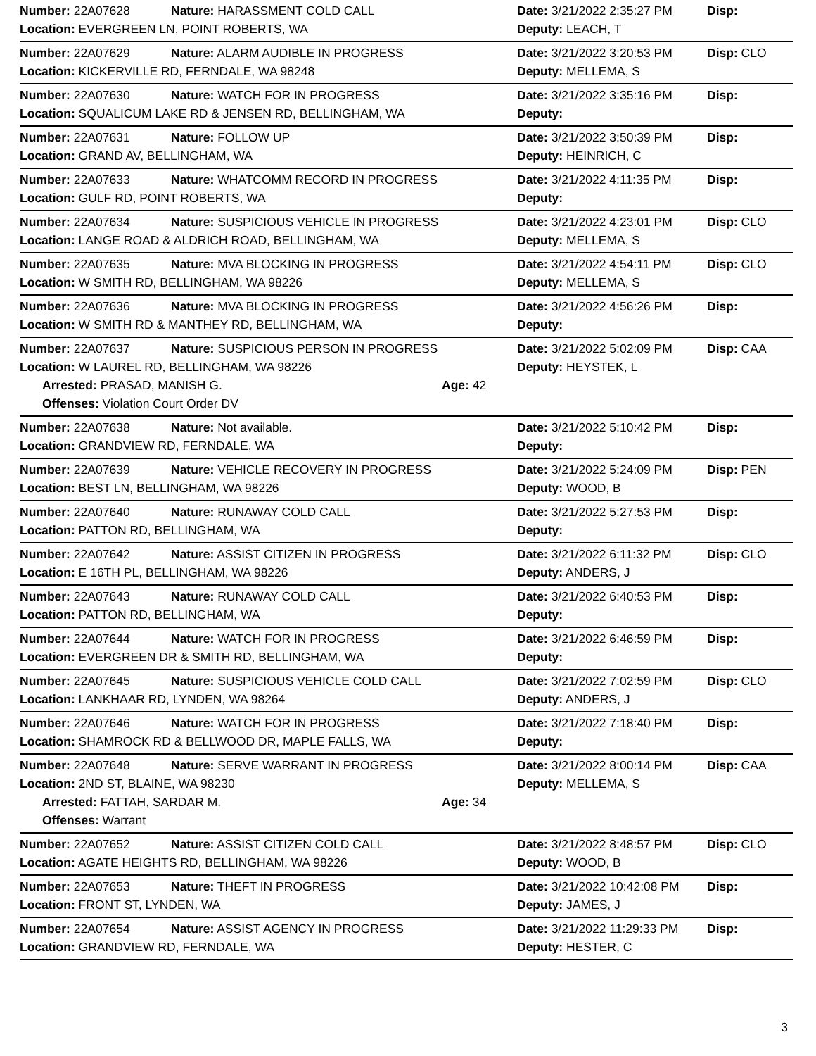| Number: 22A07628 | Nature: HARASSMENT COLD CALL | | Date: 3/21/2022 2:35:27 PM | Disp: |
| Location: EVERGREEN LN, POINT ROBERTS, WA | | | Deputy: LEACH, T | |
| Number: 22A07629 | Nature: ALARM AUDIBLE IN PROGRESS | | Date: 3/21/2022 3:20:53 PM | Disp: CLO |
| Location: KICKERVILLE RD, FERNDALE, WA 98248 | | | Deputy: MELLEMA, S | |
| Number: 22A07630 | Nature: WATCH FOR IN PROGRESS | | Date: 3/21/2022 3:35:16 PM | Disp: |
| Location: SQUALICUM LAKE RD & JENSEN RD, BELLINGHAM, WA | | | Deputy: | |
| Number: 22A07631 | Nature: FOLLOW UP | | Date: 3/21/2022 3:50:39 PM | Disp: |
| Location: GRAND AV, BELLINGHAM, WA | | | Deputy: HEINRICH, C | |
| Number: 22A07633 | Nature: WHATCOMM RECORD IN PROGRESS | | Date: 3/21/2022 4:11:35 PM | Disp: |
| Location: GULF RD, POINT ROBERTS, WA | | | Deputy: | |
| Number: 22A07634 | Nature: SUSPICIOUS VEHICLE IN PROGRESS | | Date: 3/21/2022 4:23:01 PM | Disp: CLO |
| Location: LANGE ROAD & ALDRICH ROAD, BELLINGHAM, WA | | | Deputy: MELLEMA, S | |
| Number: 22A07635 | Nature: MVA BLOCKING IN PROGRESS | | Date: 3/21/2022 4:54:11 PM | Disp: CLO |
| Location: W SMITH RD, BELLINGHAM, WA 98226 | | | Deputy: MELLEMA, S | |
| Number: 22A07636 | Nature: MVA BLOCKING IN PROGRESS | | Date: 3/21/2022 4:56:26 PM | Disp: |
| Location: W SMITH RD & MANTHEY RD, BELLINGHAM, WA | | | Deputy: | |
| Number: 22A07637 | Nature: SUSPICIOUS PERSON IN PROGRESS | | Date: 3/21/2022 5:02:09 PM | Disp: CAA |
| Location: W LAUREL RD, BELLINGHAM, WA 98226 | | | Deputy: HEYSTEK, L | |
| Arrested: PRASAD, MANISH G. | | Age: 42 | | |
| Offenses: Violation Court Order DV | | | | |
| Number: 22A07638 | Nature: Not available. | | Date: 3/21/2022 5:10:42 PM | Disp: |
| Location: GRANDVIEW RD, FERNDALE, WA | | | Deputy: | |
| Number: 22A07639 | Nature: VEHICLE RECOVERY IN PROGRESS | | Date: 3/21/2022 5:24:09 PM | Disp: PEN |
| Location: BEST LN, BELLINGHAM, WA 98226 | | | Deputy: WOOD, B | |
| Number: 22A07640 | Nature: RUNAWAY COLD CALL | | Date: 3/21/2022 5:27:53 PM | Disp: |
| Location: PATTON RD, BELLINGHAM, WA | | | Deputy: | |
| Number: 22A07642 | Nature: ASSIST CITIZEN IN PROGRESS | | Date: 3/21/2022 6:11:32 PM | Disp: CLO |
| Location: E 16TH PL, BELLINGHAM, WA 98226 | | | Deputy: ANDERS, J | |
| Number: 22A07643 | Nature: RUNAWAY COLD CALL | | Date: 3/21/2022 6:40:53 PM | Disp: |
| Location: PATTON RD, BELLINGHAM, WA | | | Deputy: | |
| Number: 22A07644 | Nature: WATCH FOR IN PROGRESS | | Date: 3/21/2022 6:46:59 PM | Disp: |
| Location: EVERGREEN DR & SMITH RD, BELLINGHAM, WA | | | Deputy: | |
| Number: 22A07645 | Nature: SUSPICIOUS VEHICLE COLD CALL | | Date: 3/21/2022 7:02:59 PM | Disp: CLO |
| Location: LANKHAAR RD, LYNDEN, WA 98264 | | | Deputy: ANDERS, J | |
| Number: 22A07646 | Nature: WATCH FOR IN PROGRESS | | Date: 3/21/2022 7:18:40 PM | Disp: |
| Location: SHAMROCK RD & BELLWOOD DR, MAPLE FALLS, WA | | | Deputy: | |
| Number: 22A07648 | Nature: SERVE WARRANT IN PROGRESS | | Date: 3/21/2022 8:00:14 PM | Disp: CAA |
| Location: 2ND ST, BLAINE, WA 98230 | | | Deputy: MELLEMA, S | |
| Arrested: FATTAH, SARDAR M. | | Age: 34 | | |
| Offenses: Warrant | | | | |
| Number: 22A07652 | Nature: ASSIST CITIZEN COLD CALL | | Date: 3/21/2022 8:48:57 PM | Disp: CLO |
| Location: AGATE HEIGHTS RD, BELLINGHAM, WA 98226 | | | Deputy: WOOD, B | |
| Number: 22A07653 | Nature: THEFT IN PROGRESS | | Date: 3/21/2022 10:42:08 PM | Disp: |
| Location: FRONT ST, LYNDEN, WA | | | Deputy: JAMES, J | |
| Number: 22A07654 | Nature: ASSIST AGENCY IN PROGRESS | | Date: 3/21/2022 11:29:33 PM | Disp: |
| Location: GRANDVIEW RD, FERNDALE, WA | | | Deputy: HESTER, C | |
3